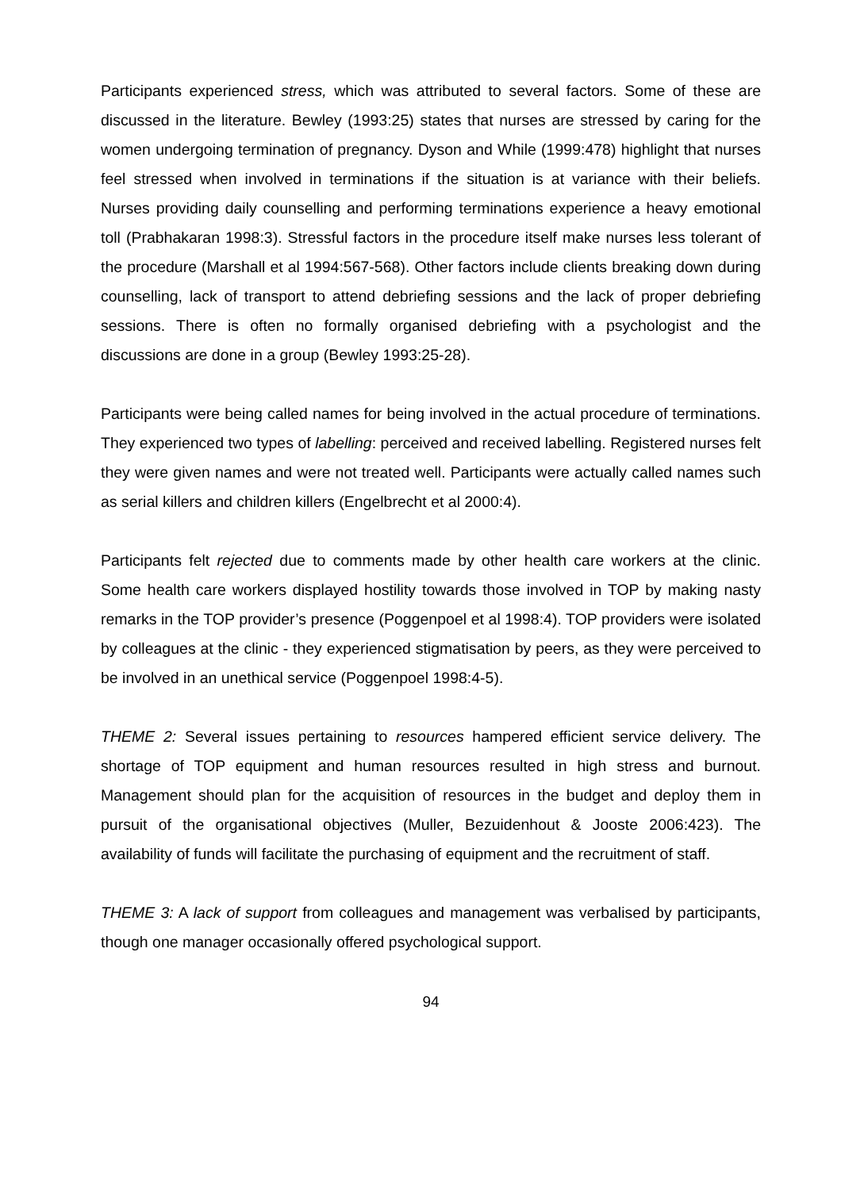Participants experienced stress, which was attributed to several factors. Some of these are discussed in the literature. Bewley (1993:25) states that nurses are stressed by caring for the women undergoing termination of pregnancy. Dyson and While (1999:478) highlight that nurses feel stressed when involved in terminations if the situation is at variance with their beliefs. Nurses providing daily counselling and performing terminations experience a heavy emotional toll (Prabhakaran 1998:3). Stressful factors in the procedure itself make nurses less tolerant of the procedure (Marshall et al 1994:567-568). Other factors include clients breaking down during counselling, lack of transport to attend debriefing sessions and the lack of proper debriefing sessions. There is often no formally organised debriefing with a psychologist and the discussions are done in a group (Bewley 1993:25-28).
Participants were being called names for being involved in the actual procedure of terminations. They experienced two types of labelling: perceived and received labelling. Registered nurses felt they were given names and were not treated well. Participants were actually called names such as serial killers and children killers (Engelbrecht et al 2000:4).
Participants felt rejected due to comments made by other health care workers at the clinic. Some health care workers displayed hostility towards those involved in TOP by making nasty remarks in the TOP provider’s presence (Poggenpoel et al 1998:4). TOP providers were isolated by colleagues at the clinic - they experienced stigmatisation by peers, as they were perceived to be involved in an unethical service (Poggenpoel 1998:4-5).
THEME 2: Several issues pertaining to resources hampered efficient service delivery. The shortage of TOP equipment and human resources resulted in high stress and burnout. Management should plan for the acquisition of resources in the budget and deploy them in pursuit of the organisational objectives (Muller, Bezuidenhout & Jooste 2006:423). The availability of funds will facilitate the purchasing of equipment and the recruitment of staff.
THEME 3: A lack of support from colleagues and management was verbalised by participants, though one manager occasionally offered psychological support.
94